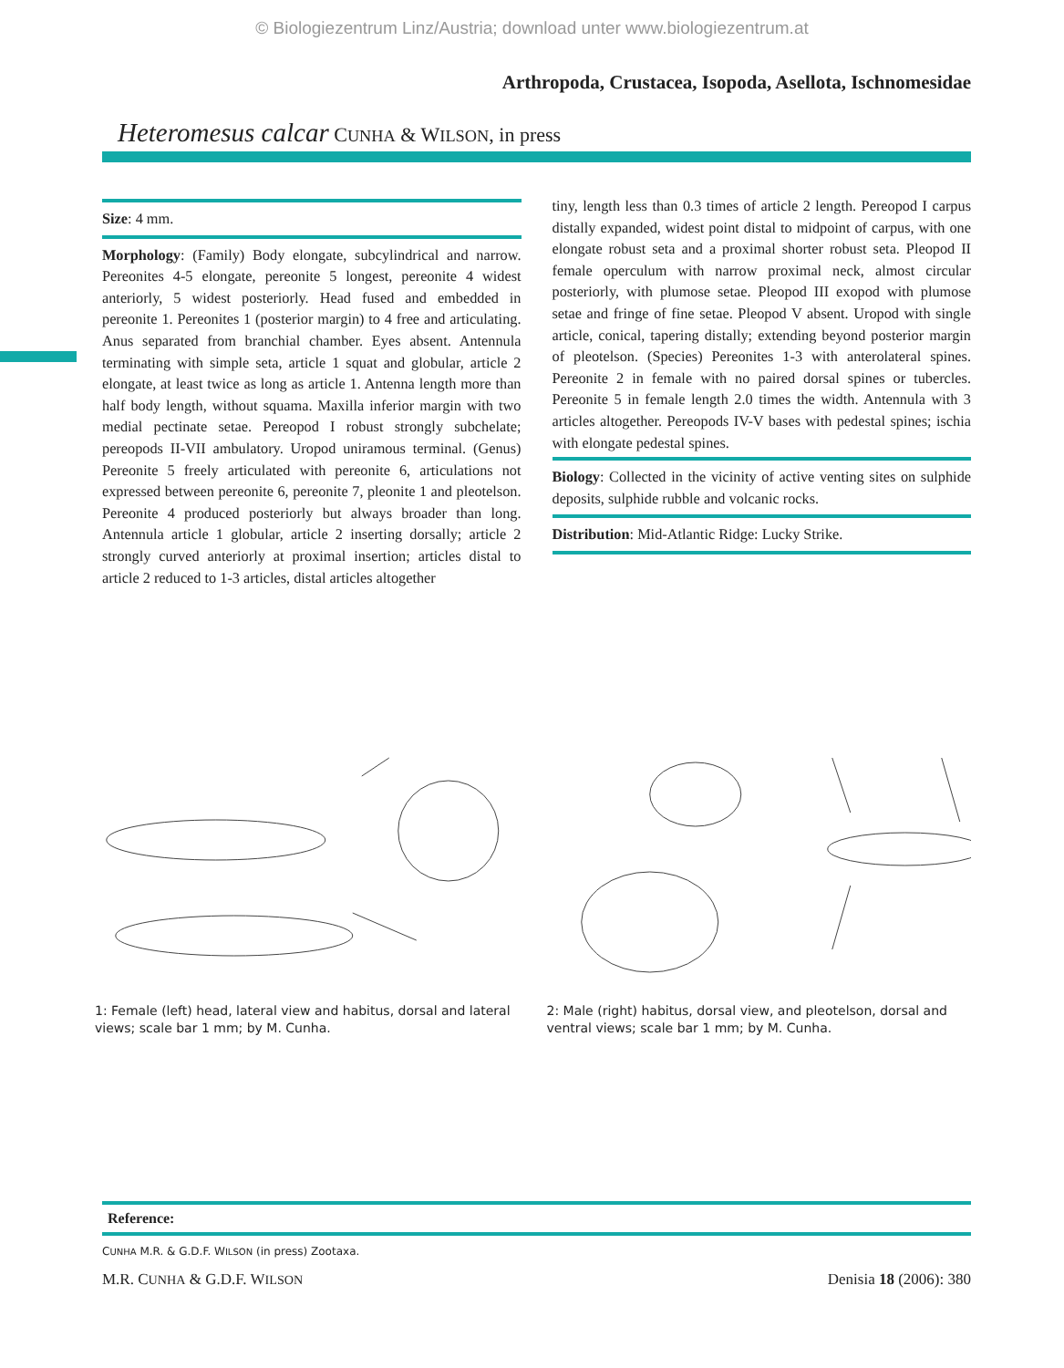© Biologiezentrum Linz/Austria; download unter www.biologiezentrum.at
Arthropoda, Crustacea, Isopoda, Asellota, Ischnomesidae
Heteromesus calcar CUNHA & WILSON, in press
Size: 4 mm.
Morphology: (Family) Body elongate, subcylindrical and narrow. Pereonites 4-5 elongate, pereonite 5 longest, pereonite 4 widest anteriorly, 5 widest posteriorly. Head fused and embedded in pereonite 1. Pereonites 1 (posterior margin) to 4 free and articulating. Anus separated from branchial chamber. Eyes absent. Antennula terminating with simple seta, article 1 squat and globular, article 2 elongate, at least twice as long as article 1. Antenna length more than half body length, without squama. Maxilla inferior margin with two medial pectinate setae. Pereopod I robust strongly subchelate; pereopods II-VII ambulatory. Uropod uniramous terminal. (Genus) Pereonite 5 freely articulated with pereonite 6, articulations not expressed between pereonite 6, pereonite 7, pleonite 1 and pleotelson. Pereonite 4 produced posteriorly but always broader than long. Antennula article 1 globular, article 2 inserting dorsally; article 2 strongly curved anteriorly at proximal insertion; articles distal to article 2 reduced to 1-3 articles, distal articles altogether
tiny, length less than 0.3 times of article 2 length. Pereopod I carpus distally expanded, widest point distal to midpoint of carpus, with one elongate robust seta and a proximal shorter robust seta. Pleopod II female operculum with narrow proximal neck, almost circular posteriorly, with plumose setae. Pleopod III exopod with plumose setae and fringe of fine setae. Pleopod V absent. Uropod with single article, conical, tapering distally; extending beyond posterior margin of pleotelson. (Species) Pereonites 1-3 with anterolateral spines. Pereonite 2 in female with no paired dorsal spines or tubercles. Pereonite 5 in female length 2.0 times the width. Antennula with 3 articles altogether. Pereopods IV-V bases with pedestal spines; ischia with elongate pedestal spines.
Biology: Collected in the vicinity of active venting sites on sulphide deposits, sulphide rubble and volcanic rocks.
Distribution: Mid-Atlantic Ridge: Lucky Strike.
1: Female (left) head, lateral view and habitus, dorsal and lateral views; scale bar 1 mm; by M. Cunha.
2: Male (right) habitus, dorsal view, and pleotelson, dorsal and ventral views; scale bar 1 mm; by M. Cunha.
Reference:
CUNHA M.R. & G.D.F. WILSON (in press) Zootaxa.
M.R. CUNHA & G.D.F. WILSON Denisia 18 (2006): 380